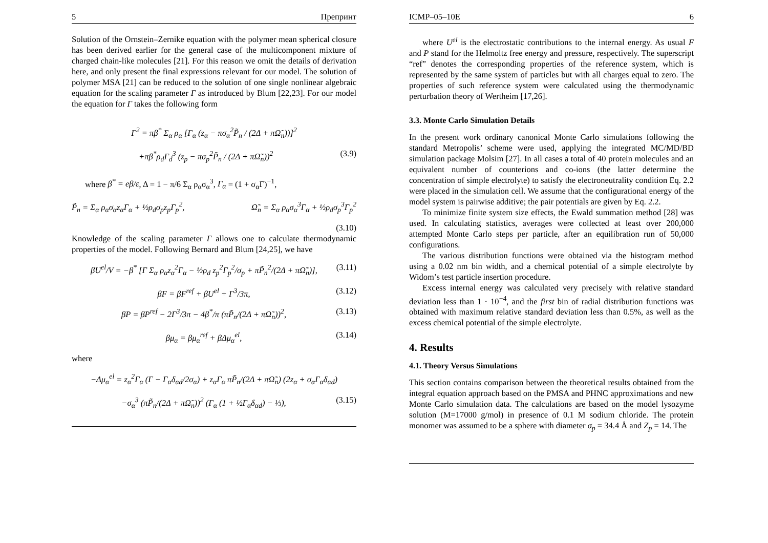5 Препринт
Solution of the Ornstein–Zernike equation with the polymer mean spherical closure has been derived earlier for the general case of the multicomponent mixture of charged chain-like molecules [21]. For this reason we omit the details of derivation here, and only present the final expressions relevant for our model. The solution of polymer MSA [21] can be reduced to the solution of one single nonlinear algebraic equation for the scaling parameter Γ as introduced by Blum [22,23]. For our model the equation for Γ takes the following form
Γ<sup>2</sup> = πβ<sup>*</sup> Σ<sub>α</sub> ρ<sub>α</sub> [Γ<sub>α</sub> (z<sub>α</sub> − πσ<sub>α</sub><sup>2</sup>P̃<sub>n</sub> / (2Δ + πΩ̃<sub>n</sub>))]<sup>2</sup>
+πβ<sup>*</sup>ρ<sub>d</sub>Γ<sub>d</sub><sup>3</sup> (z<sub>p</sub> − πσ<sub>p</sub><sup>2</sup>P̃<sub>n</sub> / (2Δ + πΩ̃<sub>n</sub>))<sup>2</sup> (3.9)
where β<sup>*</sup> = eβ/ε, Δ = 1 − π/6 Σ<sub>α</sub> ρ<sub>α</sub>σ<sub>α</sub><sup>3</sup>, Γ<sub>α</sub> = (1 + σ<sub>α</sub>Γ)<sup>−1</sup>,
P̃<sub>n</sub> = Σ<sub>α</sub> ρ<sub>α</sub>σ<sub>α</sub>z<sub>α</sub>Γ<sub>α</sub> + ½ρ<sub>d</sub>σ<sub>p</sub>z<sub>p</sub>Γ<sub>p</sub><sup>2</sup>, Ω̃<sub>n</sub> = Σ<sub>α</sub> ρ<sub>α</sub>σ<sub>α</sub><sup>3</sup>Γ<sub>α</sub> + ½ρ<sub>d</sub>σ<sub>p</sub><sup>3</sup>Γ<sub>p</sub><sup>2</sup>
(3.10)
Knowledge of the scaling parameter Γ allows one to calculate thermodynamic properties of the model. Following Bernard and Blum [24,25], we have
βU<sup>el</sup>/V = −β<sup>*</sup> [Γ Σ<sub>α</sub> ρ<sub>α</sub>z<sub>α</sub><sup>2</sup>Γ<sub>α</sub> − ½ρ<sub>d</sub> z<sub>p</sub><sup>2</sup>Γ<sub>p</sub><sup>2</sup>/σ<sub>p</sub> + πP̃<sub>n</sub><sup>2</sup>/(2Δ + πΩ̃<sub>n</sub>)], (3.11)
βF = βF<sup>ref</sup> + βU<sup>el</sup> + Γ<sup>3</sup>/3π, (3.12)
βP = βP<sup>ref</sup> − 2Γ<sup>3</sup>/3π − 4β<sup>*</sup>/π (πP̃<sub>n</sub>/(2Δ + πΩ̃<sub>n</sub>))<sup>2</sup>, (3.13)
βμ<sub>α</sub> = βμ<sub>α</sub><sup>ref</sup> + βΔμ<sub>α</sub><sup>el</sup>, (3.14)
where
−Δμ<sub>α</sub><sup>el</sup> = z<sub>α</sub><sup>2</sup>Γ<sub>α</sub> (Γ − Γ<sub>α</sub>δ<sub>αd</sub>/2σ<sub>α</sub>) + z<sub>α</sub>Γ<sub>α</sub> πP̃<sub>n</sub>/(2Δ + πΩ̃<sub>n</sub>) (2z<sub>α</sub> + σ<sub>α</sub>Γ<sub>α</sub>δ<sub>αd</sub>)
−σ<sub>α</sub><sup>3</sup> (πP̃<sub>n</sub>/(2Δ + πΩ̃<sub>n</sub>))<sup>2</sup> (Γ<sub>α</sub> (1 + ½Γ<sub>α</sub>δ<sub>αd</sub>) − ⅓), (3.15)
ICMP–05–10E 6
where U<sup>el</sup> is the electrostatic contributions to the internal energy. As usual F and P stand for the Helmoltz free energy and pressure, respectively. The superscript “ref” denotes the corresponding properties of the reference system, which is represented by the same system of particles but with all charges equal to zero. The properties of such reference system were calculated using the thermodynamic perturbation theory of Wertheim [17,26].
3.3. Monte Carlo Simulation Details
In the present work ordinary canonical Monte Carlo simulations following the standard Metropolis’ scheme were used, applying the integrated MC/MD/BD simulation package Molsim [27]. In all cases a total of 40 protein molecules and an equivalent number of counterions and co-ions (the latter determine the concentration of simple electrolyte) to satisfy the electroneutrality condition Eq. 2.2 were placed in the simulation cell. We assume that the configurational energy of the model system is pairwise additive; the pair potentials are given by Eq. 2.2.
To minimize finite system size effects, the Ewald summation method [28] was used. In calculating statistics, averages were collected at least over 200,000 attempted Monte Carlo steps per particle, after an equilibration run of 50,000 configurations.
The various distribution functions were obtained via the histogram method using a 0.02 nm bin width, and a chemical potential of a simple electrolyte by Widom’s test particle insertion procedure.
Excess internal energy was calculated very precisely with relative standard deviation less than 1 · 10<sup>−4</sup>, and the first bin of radial distribution functions was obtained with maximum relative standard deviation less than 0.5%, as well as the excess chemical potential of the simple electrolyte.
4. Results
4.1. Theory Versus Simulations
This section contains comparison between the theoretical results obtained from the integral equation approach based on the PMSA and PHNC approximations and new Monte Carlo simulation data. The calculations are based on the model lysozyme solution (M=17000 g/mol) in presence of 0.1 M sodium chloride. The protein monomer was assumed to be a sphere with diameter σ<sub>p</sub> = 34.4 Å and Z<sub>p</sub> = 14. The